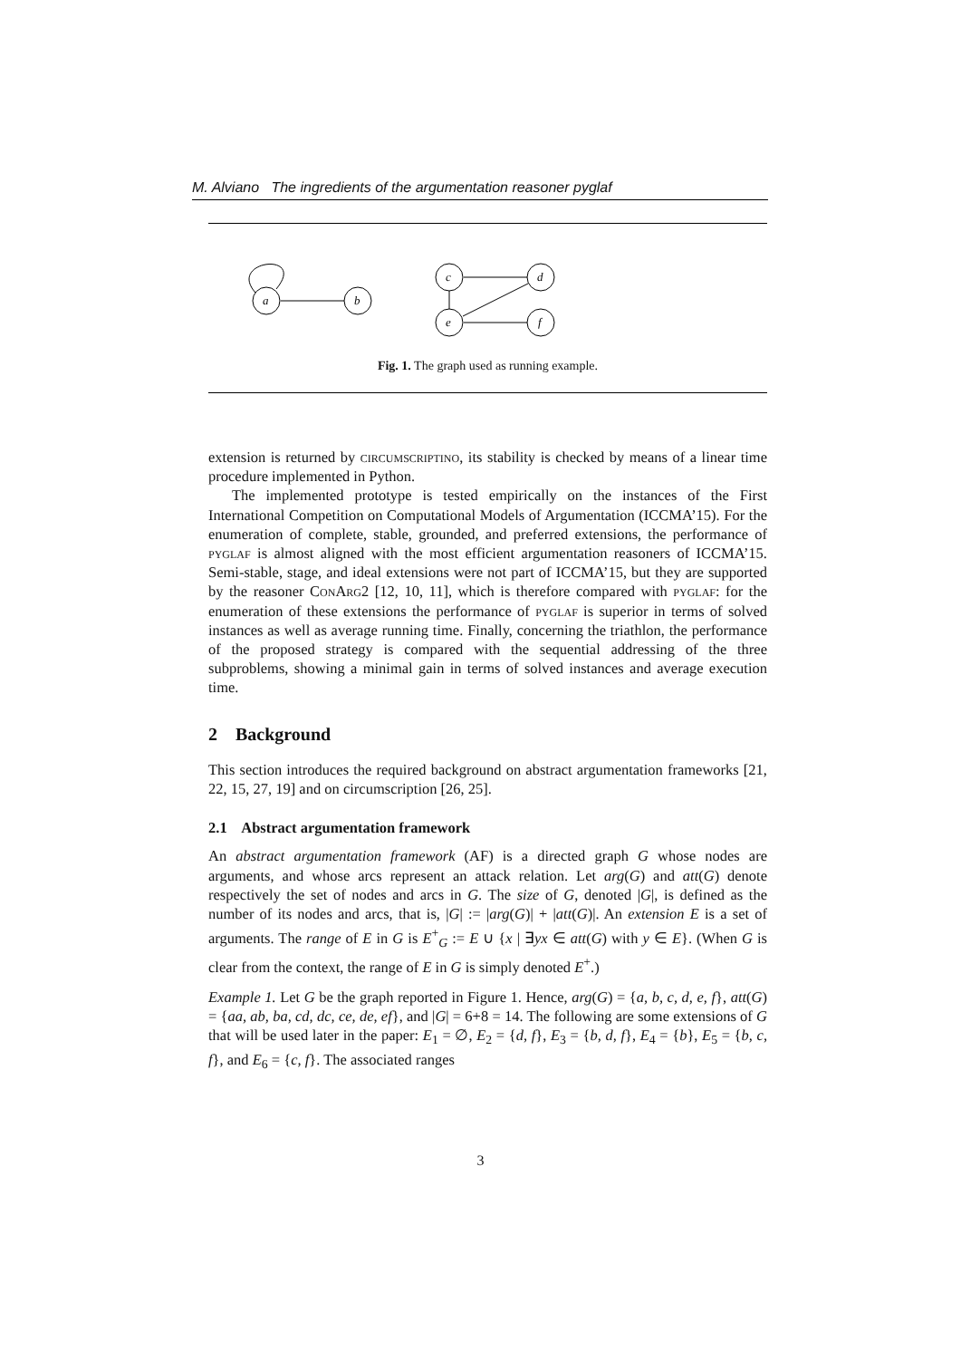M. Alviano The ingredients of the argumentation reasoner pyglaf
a
b
c
d
e
f
Fig. 1. The graph used as running example.
extension is returned by circumscriptino, its stability is checked by means of a linear time procedure implemented in Python.
The implemented prototype is tested empirically on the instances of the First International Competition on Computational Models of Argumentation (ICCMA’15). For the enumeration of complete, stable, grounded, and preferred extensions, the performance of pyglaf is almost aligned with the most efficient argumentation reasoners of ICCMA’15. Semi-stable, stage, and ideal extensions were not part of ICCMA’15, but they are supported by the reasoner ConArg2 [12, 10, 11], which is therefore compared with pyglaf: for the enumeration of these extensions the performance of pyglaf is superior in terms of solved instances as well as average running time. Finally, concerning the triathlon, the performance of the proposed strategy is compared with the sequential addressing of the three subproblems, showing a minimal gain in terms of solved instances and average execution time.
2 Background
This section introduces the required background on abstract argumentation frameworks [21, 22, 15, 27, 19] and on circumscription [26, 25].
2.1 Abstract argumentation framework
An abstract argumentation framework (AF) is a directed graph G whose nodes are arguments, and whose arcs represent an attack relation. Let arg(G) and att(G) denote respectively the set of nodes and arcs in G. The size of G, denoted |G|, is defined as the number of its nodes and arcs, that is, |G| := |arg(G)| + |att(G)|. An extension E is a set of arguments. The range of E in G is E<sup>+</sup><sub>G</sub> := E ∪ {x | ∃yx ∈ att(G) with y ∈ E}. (When G is clear from the context, the range of E in G is simply denoted E<sup>+</sup>.)
Example 1. Let G be the graph reported in Figure 1. Hence, arg(G) = {a, b, c, d, e, f}, att(G) = {aa, ab, ba, cd, dc, ce, de, ef}, and |G| = 6+8 = 14. The following are some extensions of G that will be used later in the paper: E<sub>1</sub> = ∅, E<sub>2</sub> = {d, f}, E<sub>3</sub> = {b, d, f}, E<sub>4</sub> = {b}, E<sub>5</sub> = {b, c, f}, and E<sub>6</sub> = {c, f}. The associated ranges
3